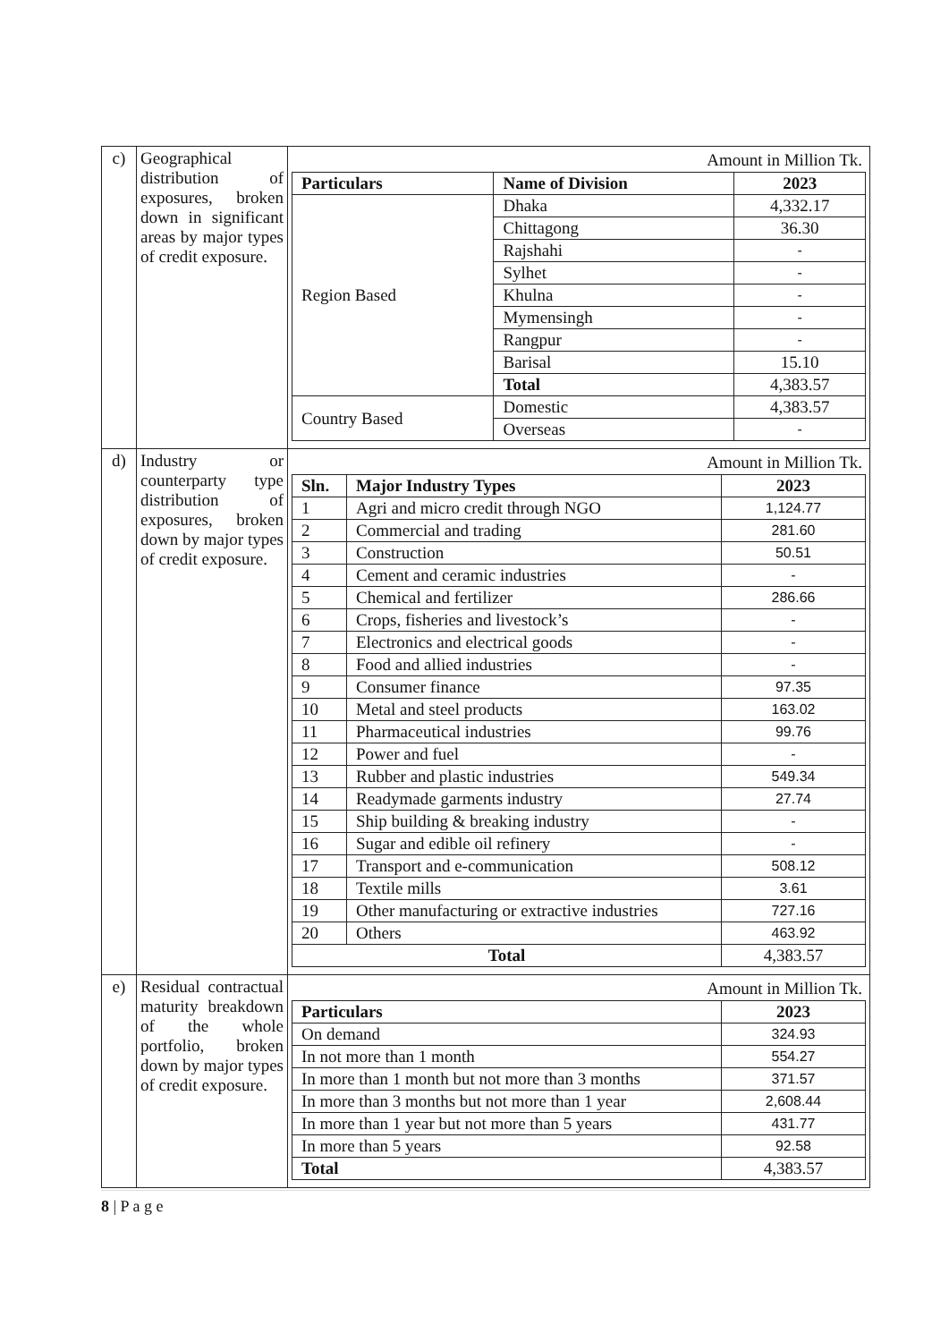| c) | Geographical distribution of exposures, broken down in significant areas by major types of credit exposure. | Amount in Million Tk. / Particulars / Name of Division / 2023 / / --- / --- / --- / / Region Based / Dhaka / 4,332.17 / / / Chittagong / 36.30 / / / Rajshahi / - / / / Sylhet / - / / / Khulna / - / / / Mymensingh / - / / / Rangpur / - / / / Barisal / 15.10 / / / Total / 4,383.57 / / Country Based / Domestic / 4,383.57 / / / Overseas / - / |
| d) | Industry or counterparty type distribution of exposures, broken down by major types of credit exposure. | Amount in Million Tk. / Sln. / Major Industry Types / 2023 / / --- / --- / --- / / 1 / Agri and micro credit through NGO / 1,124.77 / / 2 / Commercial and trading / 281.60 / / 3 / Construction / 50.51 / / 4 / Cement and ceramic industries / - / / 5 / Chemical and fertilizer / 286.66 / / 6 / Crops, fisheries and livestock’s / - / / 7 / Electronics and electrical goods / - / / 8 / Food and allied industries / - / / 9 / Consumer finance / 97.35 / / 10 / Metal and steel products / 163.02 / / 11 / Pharmaceutical industries / 99.76 / / 12 / Power and fuel / - / / 13 / Rubber and plastic industries / 549.34 / / 14 / Readymade garments industry / 27.74 / / 15 / Ship building & breaking industry / - / / 16 / Sugar and edible oil refinery / - / / 17 / Transport and e-communication / 508.12 / / 18 / Textile mills / 3.61 / / 19 / Other manufacturing or extractive industries / 727.16 / / 20 / Others / 463.92 / / Total / / 4,383.57 / |
| e) | Residual contractual maturity breakdown of the whole portfolio, broken down by major types of credit exposure. | Amount in Million Tk. / Particulars / 2023 / / --- / --- / / On demand / 324.93 / / In not more than 1 month / 554.27 / / In more than 1 month but not more than 3 months / 371.57 / / In more than 3 months but not more than 1 year / 2,608.44 / / In more than 1 year but not more than 5 years / 431.77 / / In more than 5 years / 92.58 / / Total / 4,383.57 / |
8 | P a g e